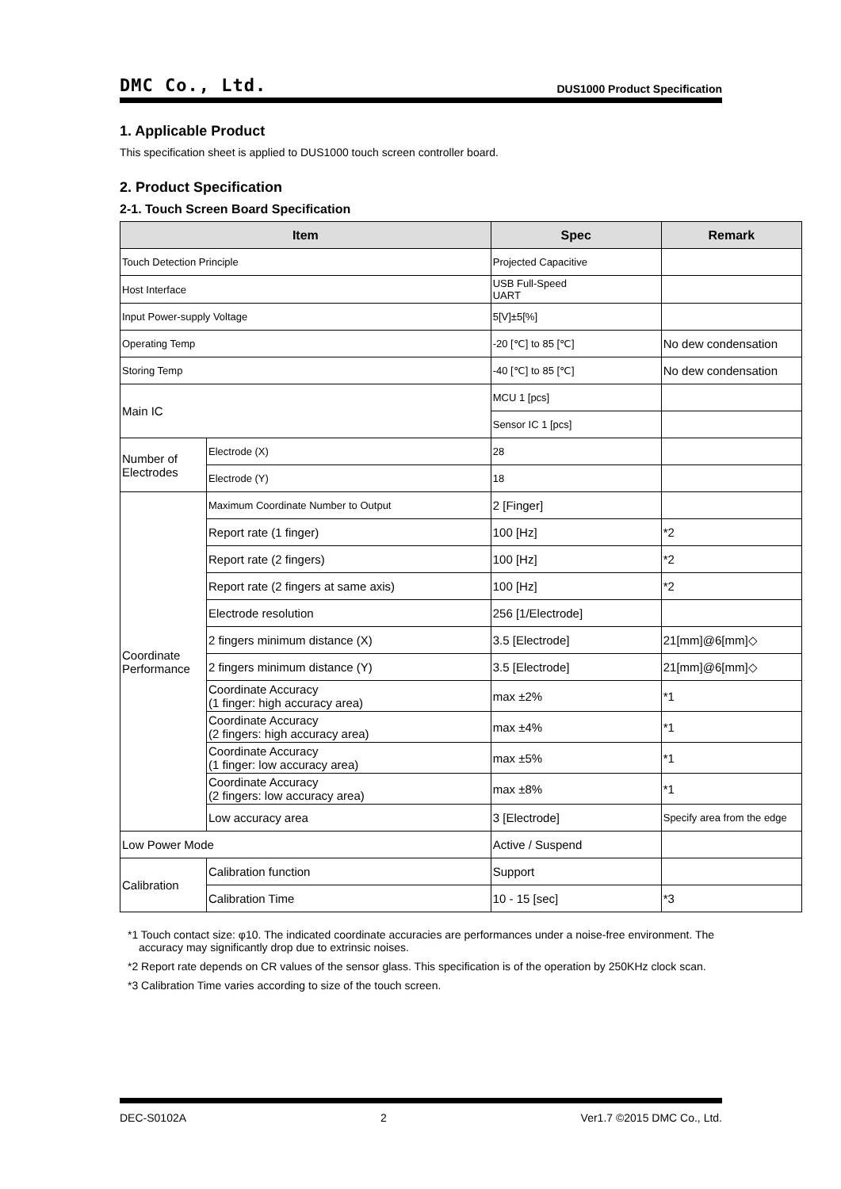DMC Co., Ltd. DUS1000 Product Specification
1. Applicable Product
This specification sheet is applied to DUS1000 touch screen controller board.
2. Product Specification
2-1. Touch Screen Board Specification
| Item | | | Spec | Remark |
| --- | --- | --- | --- | --- |
| Touch Detection Principle | | | Projected Capacitive | |
| Host Interface | | | USB Full-Speed UART | |
| Input Power-supply Voltage | | | 5[V]±5[%] | |
| Operating Temp | | | -20 [℃] to 85 [℃] | No dew condensation |
| Storing Temp | | | -40 [℃] to 85 [℃] | No dew condensation |
| Main IC | | | MCU 1 [pcs] | |
| | | | Sensor IC 1 [pcs] | |
| Number of Electrodes | Electrode (X) | | 28 | |
| | Electrode (Y) | | 18 | |
| Coordinate Performance | Maximum Coordinate Number to Output | | 2 [Finger] | |
| | Report rate (1 finger) | | 100 [Hz] | *2 |
| | Report rate (2 fingers) | | 100 [Hz] | *2 |
| | Report rate (2 fingers at same axis) | | 100 [Hz] | *2 |
| | Electrode resolution | | 256 [1/Electrode] | |
| | 2 fingers minimum distance (X) | | 3.5 [Electrode] | 21[mm]@6[mm]◇ |
| | 2 fingers minimum distance (Y) | | 3.5 [Electrode] | 21[mm]@6[mm]◇ |
| | Coordinate Accuracy (1 finger: high accuracy area) | | max ±2% | *1 |
| | Coordinate Accuracy (2 fingers: high accuracy area) | | max ±4% | *1 |
| | Coordinate Accuracy (1 finger: low accuracy area) | | max ±5% | *1 |
| | Coordinate Accuracy (2 fingers: low accuracy area) | | max ±8% | *1 |
| | Low accuracy area | | 3 [Electrode] | Specify area from the edge |
| Low Power Mode | | | Active / Suspend | |
| Calibration | | Calibration function | Support | |
| | | Calibration Time | 10 - 15 [sec] | *3 |
*1 Touch contact size: φ10. The indicated coordinate accuracies are performances under a noise-free environment. The accuracy may significantly drop due to extrinsic noises.
*2 Report rate depends on CR values of the sensor glass. This specification is of the operation by 250KHz clock scan.
*3 Calibration Time varies according to size of the touch screen.
DEC-S0102A 2 Ver1.7 ©2015 DMC Co., Ltd.